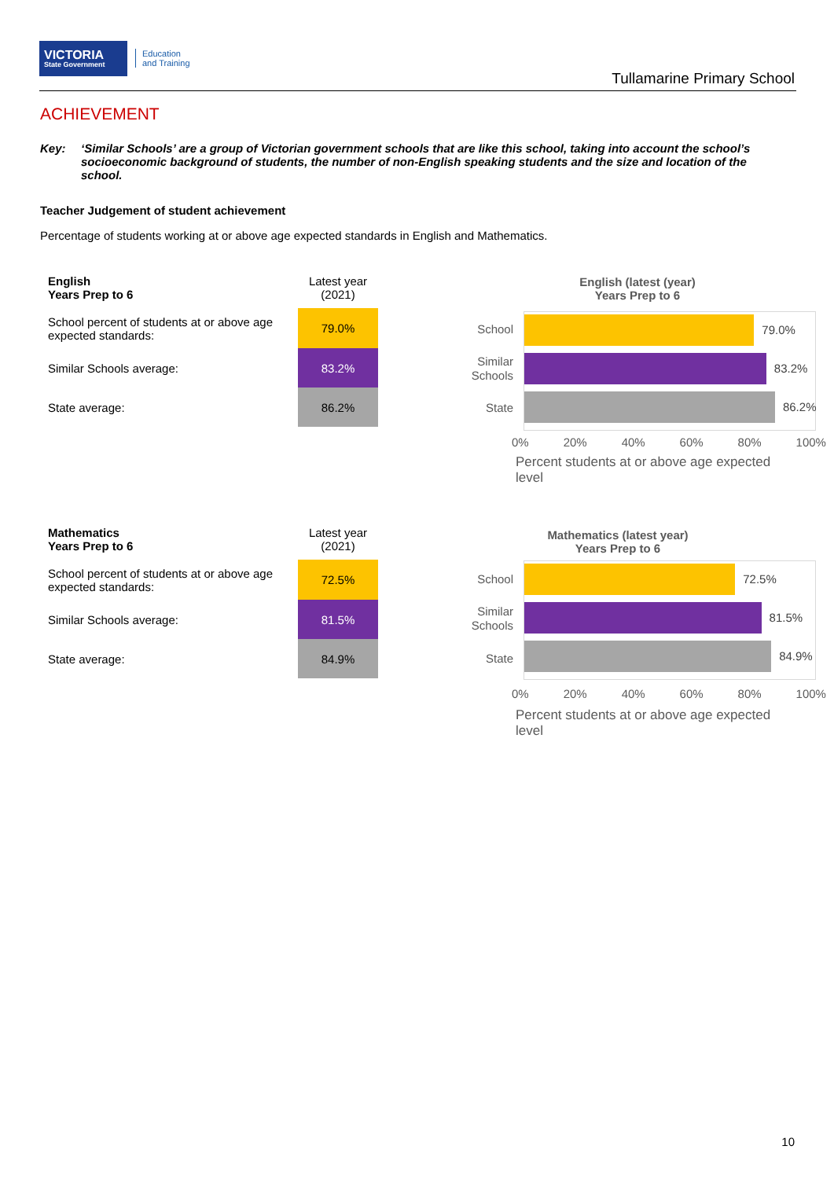VICTORIA
State Government
Education
and Training
Tullamarine Primary School
ACHIEVEMENT
Key: ‘Similar Schools’ are a group of Victorian government schools that are like this school, taking into account the school’s socioeconomic background of students, the number of non-English speaking students and the size and location of the school.
Teacher Judgement of student achievement
Percentage of students working at or above age expected standards in English and Mathematics.
| English Years Prep to 6 | Latest year (2021) |
| --- | --- |
| School percent of students at or above age expected standards: | 79.0% |
| Similar Schools average: | 83.2% |
| State average: | 86.2% |
English (latest (year)
Years Prep to 6
School
Similar
Schools
State
79.0%
83.2%
86.2%
0% 20% 40% 60% 80% 100%
Percent students at or above age expected level
| Mathematics Years Prep to 6 | Latest year (2021) |
| --- | --- |
| School percent of students at or above age expected standards: | 72.5% |
| Similar Schools average: | 81.5% |
| State average: | 84.9% |
Mathematics (latest year)
Years Prep to 6
School
Similar
Schools
State
72.5%
81.5%
84.9%
0% 20% 40% 60% 80% 100%
Percent students at or above age expected level
10